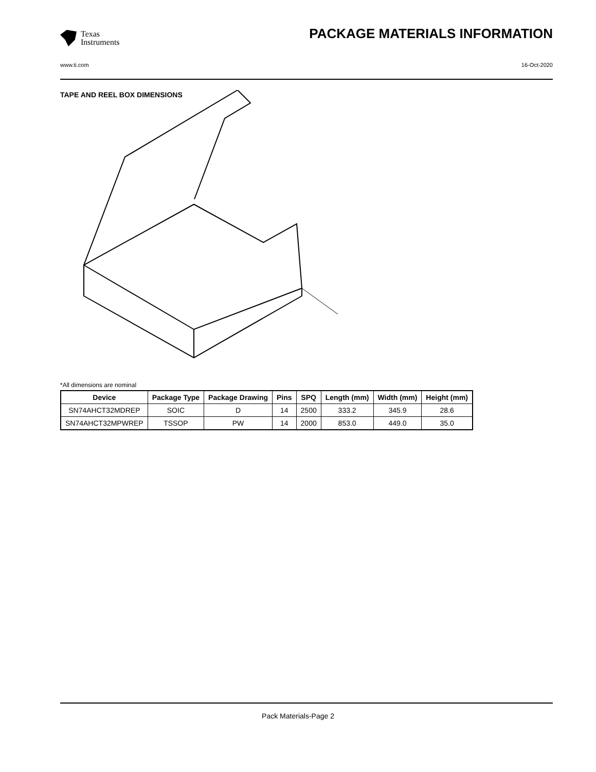Texas
Instruments
PACKAGE MATERIALS INFORMATION
www.ti.com 16-Oct-2020
TAPE AND REEL BOX DIMENSIONS
*All dimensions are nominal
| Device | Package Type | Package Drawing | Pins | SPQ | Length (mm) | Width (mm) | Height (mm) |
| --- | --- | --- | --- | --- | --- | --- | --- |
| SN74AHCT32MDREP | SOIC | D | 14 | 2500 | 333.2 | 345.9 | 28.6 |
| SN74AHCT32MPWREP | TSSOP | PW | 14 | 2000 | 853.0 | 449.0 | 35.0 |
Pack Materials-Page 2